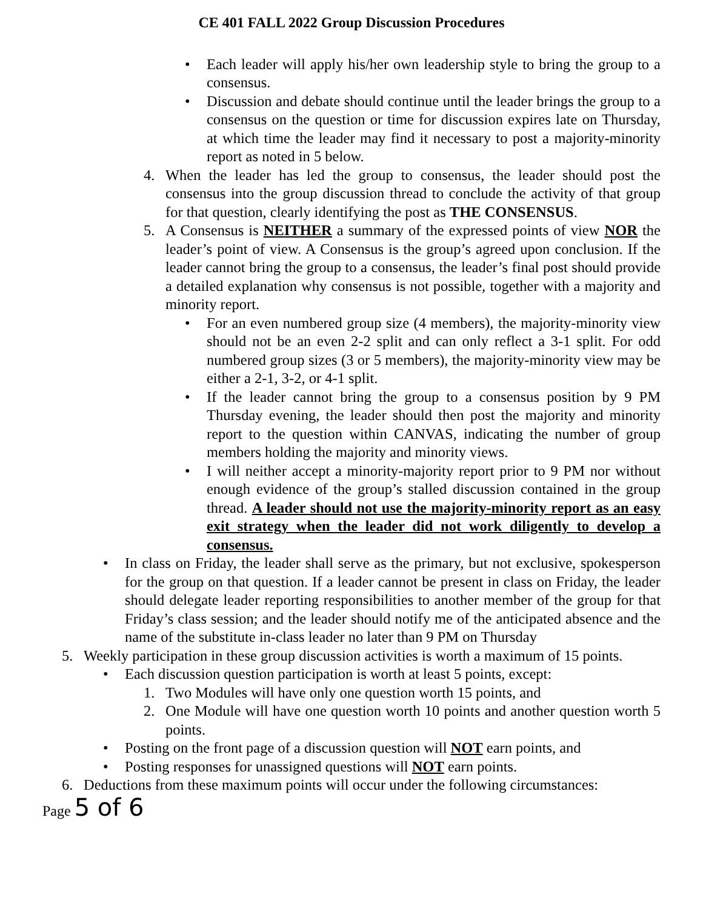CE 401 FALL 2022 Group Discussion Procedures
• Each leader will apply his/her own leadership style to bring the group to a consensus.
• Discussion and debate should continue until the leader brings the group to a consensus on the question or time for discussion expires late on Thursday, at which time the leader may find it necessary to post a majority-minority report as noted in 5 below.
4. When the leader has led the group to consensus, the leader should post the consensus into the group discussion thread to conclude the activity of that group for that question, clearly identifying the post as THE CONSENSUS.
5. A Consensus is NEITHER a summary of the expressed points of view NOR the leader’s point of view. A Consensus is the group’s agreed upon conclusion. If the leader cannot bring the group to a consensus, the leader’s final post should provide a detailed explanation why consensus is not possible, together with a majority and minority report.
• For an even numbered group size (4 members), the majority-minority view should not be an even 2-2 split and can only reflect a 3-1 split. For odd numbered group sizes (3 or 5 members), the majority-minority view may be either a 2-1, 3-2, or 4-1 split.
• If the leader cannot bring the group to a consensus position by 9 PM Thursday evening, the leader should then post the majority and minority report to the question within CANVAS, indicating the number of group members holding the majority and minority views.
• I will neither accept a minority-majority report prior to 9 PM nor without enough evidence of the group’s stalled discussion contained in the group thread. A leader should not use the majority-minority report as an easy exit strategy when the leader did not work diligently to develop a consensus.
• In class on Friday, the leader shall serve as the primary, but not exclusive, spokesperson for the group on that question. If a leader cannot be present in class on Friday, the leader should delegate leader reporting responsibilities to another member of the group for that Friday’s class session; and the leader should notify me of the anticipated absence and the name of the substitute in-class leader no later than 9 PM on Thursday
5. Weekly participation in these group discussion activities is worth a maximum of 15 points.
• Each discussion question participation is worth at least 5 points, except:
1. Two Modules will have only one question worth 15 points, and
2. One Module will have one question worth 10 points and another question worth 5 points.
• Posting on the front page of a discussion question will NOT earn points, and
• Posting responses for unassigned questions will NOT earn points.
6. Deductions from these maximum points will occur under the following circumstances:
Page 5 of 6